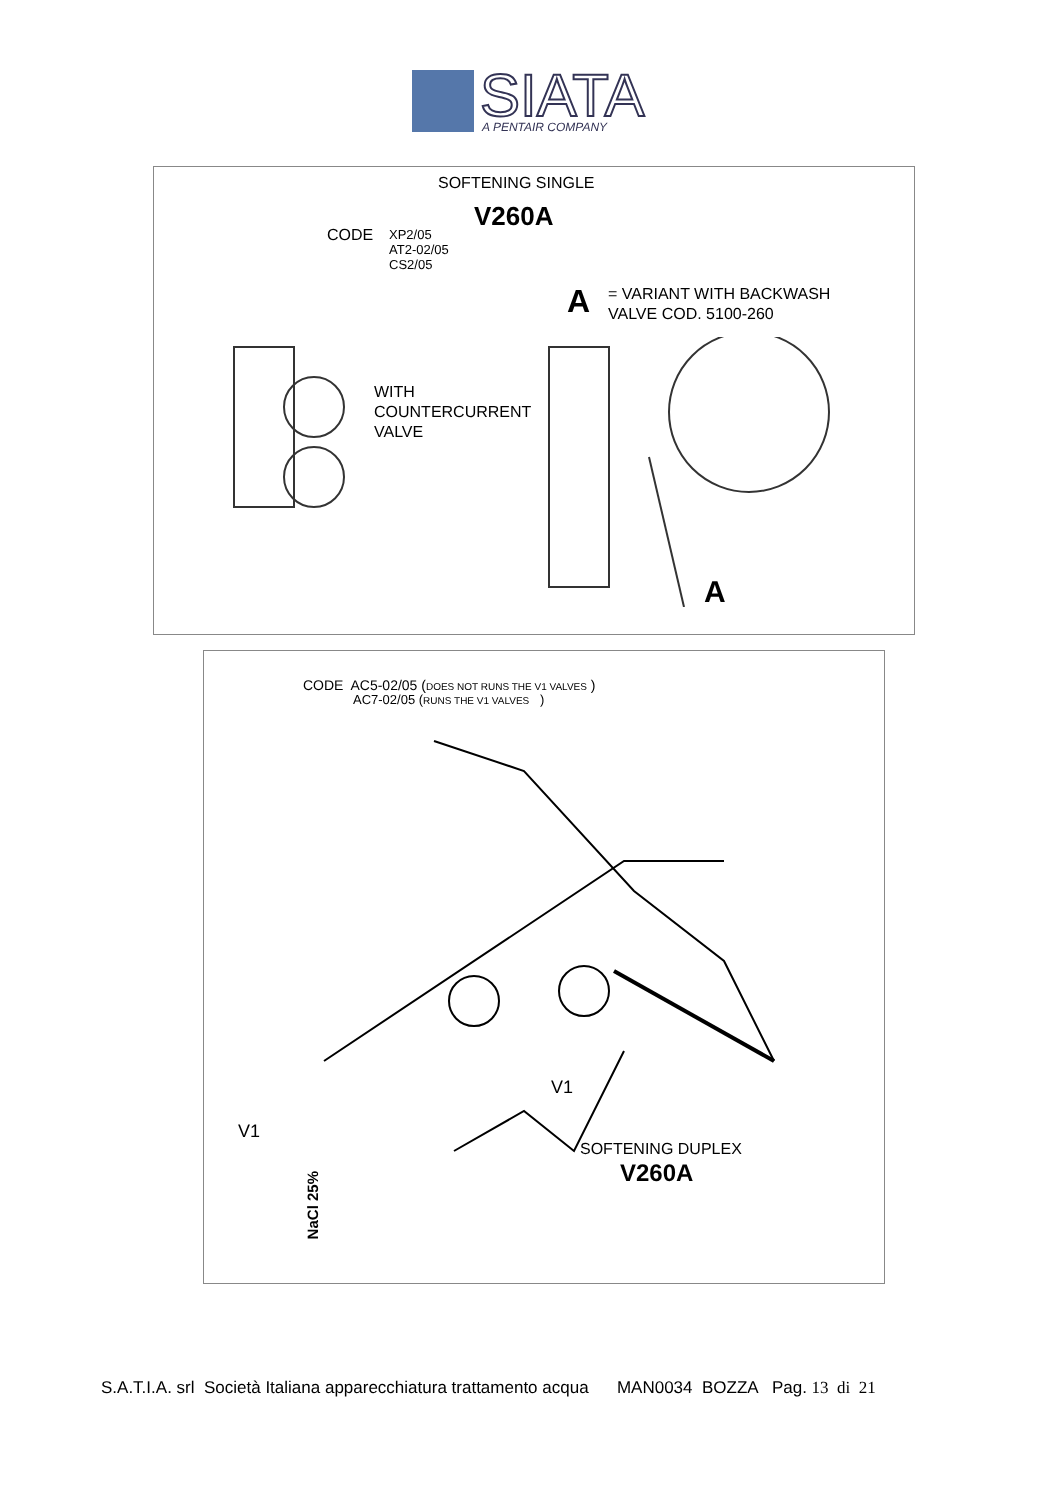SIATA
A PENTAIR COMPANY
SOFTENING SINGLE
V260A
CODE
XP2/05
AT2-02/05
CS2/05
A
= VARIANT WITH BACKWASH
VALVE COD. 5100-260
WITH
COUNTERCURRENT
VALVE
A
CODE AC5-02/05 (DOES NOT RUNS THE V1 VALVES )
AC7-02/05 (RUNS THE V1 VALVES )
V1
V1
SOFTENING DUPLEX
V260A
NaCl 25%
S.A.T.I.A. srl Società Italiana apparecchiatura trattamento acqua MAN0034 BOZZA Pag. 13 di 21